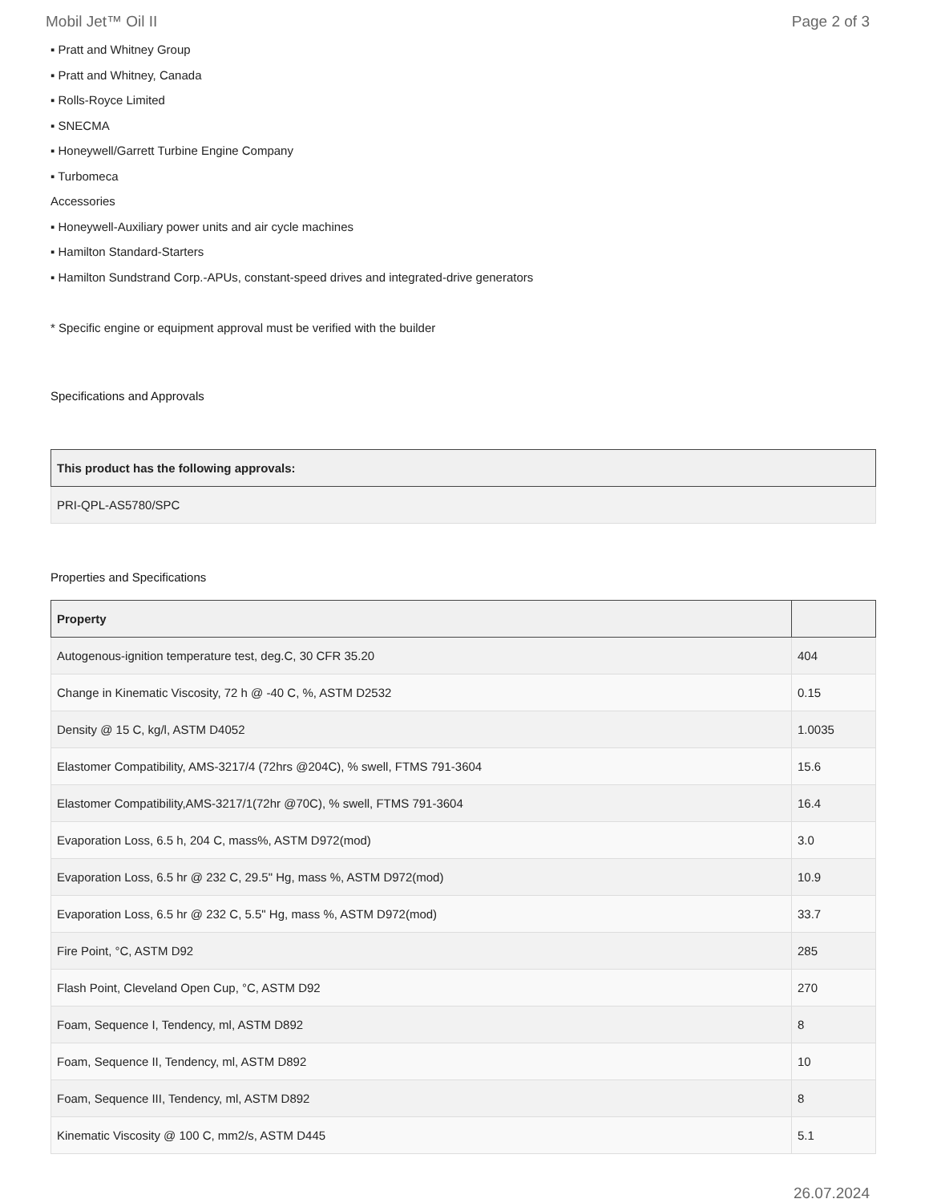Mobil Jet™ Oil II Page 2 of 3
▪ Pratt and Whitney Group
▪ Pratt and Whitney, Canada
▪ Rolls-Royce Limited
▪ SNECMA
▪ Honeywell/Garrett Turbine Engine Company
▪ Turbomeca
Accessories
▪ Honeywell-Auxiliary power units and air cycle machines
▪ Hamilton Standard-Starters
▪ Hamilton Sundstrand Corp.-APUs, constant-speed drives and integrated-drive generators
* Specific engine or equipment approval must be verified with the builder
Specifications and Approvals
| This product has the following approvals: |
| --- |
| PRI-QPL-AS5780/SPC |
Properties and Specifications
| Property | |
| --- | --- |
| Autogenous-ignition temperature test, deg.C, 30 CFR 35.20 | 404 |
| Change in Kinematic Viscosity, 72 h @ -40 C, %, ASTM D2532 | 0.15 |
| Density @ 15 C, kg/l, ASTM D4052 | 1.0035 |
| Elastomer Compatibility, AMS-3217/4 (72hrs @204C), % swell, FTMS 791-3604 | 15.6 |
| Elastomer Compatibility,AMS-3217/1(72hr @70C), % swell, FTMS 791-3604 | 16.4 |
| Evaporation Loss, 6.5 h, 204 C, mass%, ASTM D972(mod) | 3.0 |
| Evaporation Loss, 6.5 hr @ 232 C, 29.5" Hg, mass %, ASTM D972(mod) | 10.9 |
| Evaporation Loss, 6.5 hr @ 232 C, 5.5" Hg, mass %, ASTM D972(mod) | 33.7 |
| Fire Point, °C, ASTM D92 | 285 |
| Flash Point, Cleveland Open Cup, °C, ASTM D92 | 270 |
| Foam, Sequence I, Tendency, ml, ASTM D892 | 8 |
| Foam, Sequence II, Tendency, ml, ASTM D892 | 10 |
| Foam, Sequence III, Tendency, ml, ASTM D892 | 8 |
| Kinematic Viscosity @ 100 C, mm2/s, ASTM D445 | 5.1 |
26.07.2024